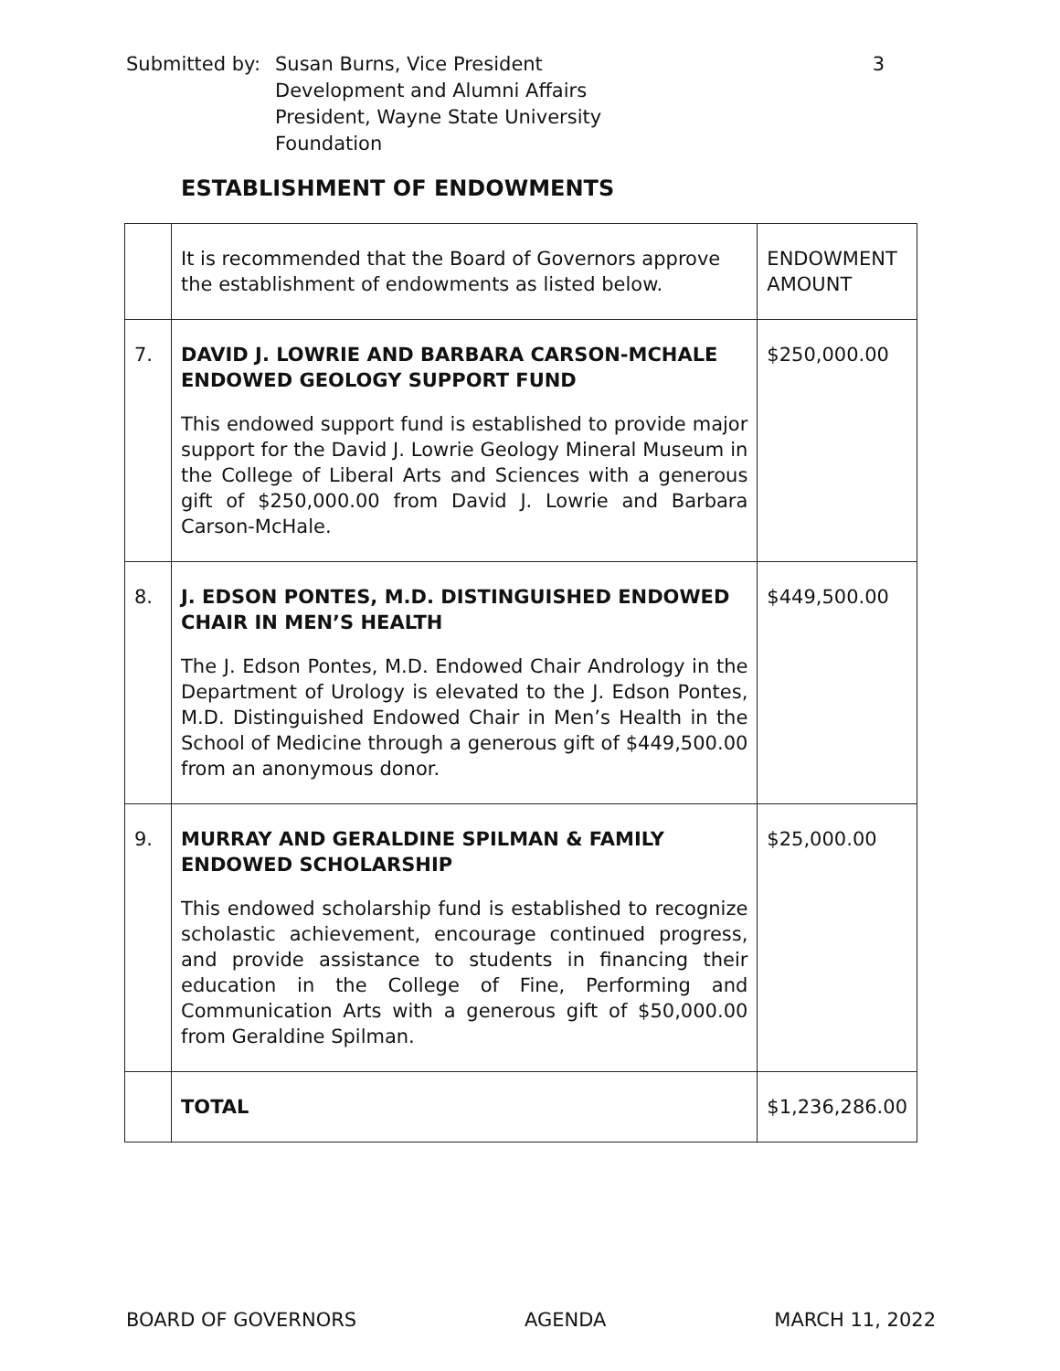| Submitted by: | Susan Burns, Vice President Development and Alumni Affairs President, Wayne State University Foundation | 3 |
ESTABLISHMENT OF ENDOWMENTS
| | It is recommended that the Board of Governors approve the establishment of endowments as listed below. | ENDOWMENT AMOUNT |
| 7. | DAVID J. LOWRIE AND BARBARA CARSON-MCHALE ENDOWED GEOLOGY SUPPORT FUND This endowed support fund is established to provide major support for the David J. Lowrie Geology Mineral Museum in the College of Liberal Arts and Sciences with a generous gift of $250,000.00 from David J. Lowrie and Barbara Carson-McHale. | $250,000.00 |
| 8. | J. EDSON PONTES, M.D. DISTINGUISHED ENDOWED CHAIR IN MEN’S HEALTH The J. Edson Pontes, M.D. Endowed Chair Andrology in the Department of Urology is elevated to the J. Edson Pontes, M.D. Distinguished Endowed Chair in Men’s Health in the School of Medicine through a generous gift of $449,500.00 from an anonymous donor. | $449,500.00 |
| 9. | MURRAY AND GERALDINE SPILMAN & FAMILY ENDOWED SCHOLARSHIP This endowed scholarship fund is established to recognize scholastic achievement, encourage continued progress, and provide assistance to students in financing their education in the College of Fine, Performing and Communication Arts with a generous gift of $50,000.00 from Geraldine Spilman. | $25,000.00 |
| | TOTAL | $1,236,286.00 |
BOARD OF GOVERNORS AGENDA MARCH 11, 2022